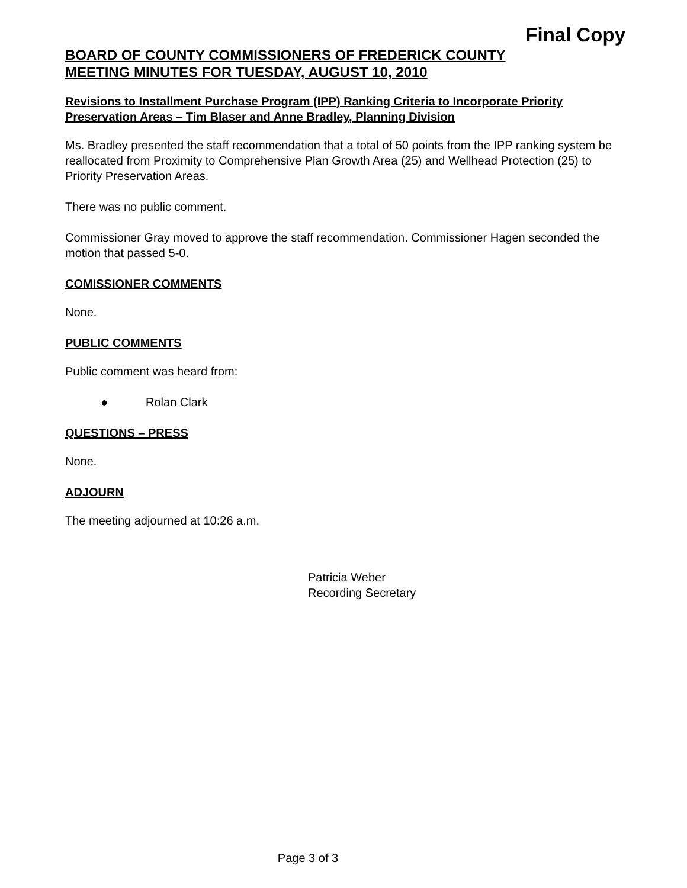Final Copy
BOARD OF COUNTY COMMISSIONERS OF FREDERICK COUNTY
MEETING MINUTES FOR TUESDAY, AUGUST 10, 2010
Revisions to Installment Purchase Program (IPP) Ranking Criteria to Incorporate Priority Preservation Areas – Tim Blaser and Anne Bradley, Planning Division
Ms. Bradley presented the staff recommendation that a total of 50 points from the IPP ranking system be reallocated from Proximity to Comprehensive Plan Growth Area (25) and Wellhead Protection (25) to Priority Preservation Areas.
There was no public comment.
Commissioner Gray moved to approve the staff recommendation. Commissioner Hagen seconded the motion that passed 5-0.
COMISSIONER COMMENTS
None.
PUBLIC COMMENTS
Public comment was heard from:
● Rolan Clark
QUESTIONS – PRESS
None.
ADJOURN
The meeting adjourned at 10:26 a.m.
Patricia Weber
Recording Secretary
Page 3 of 3